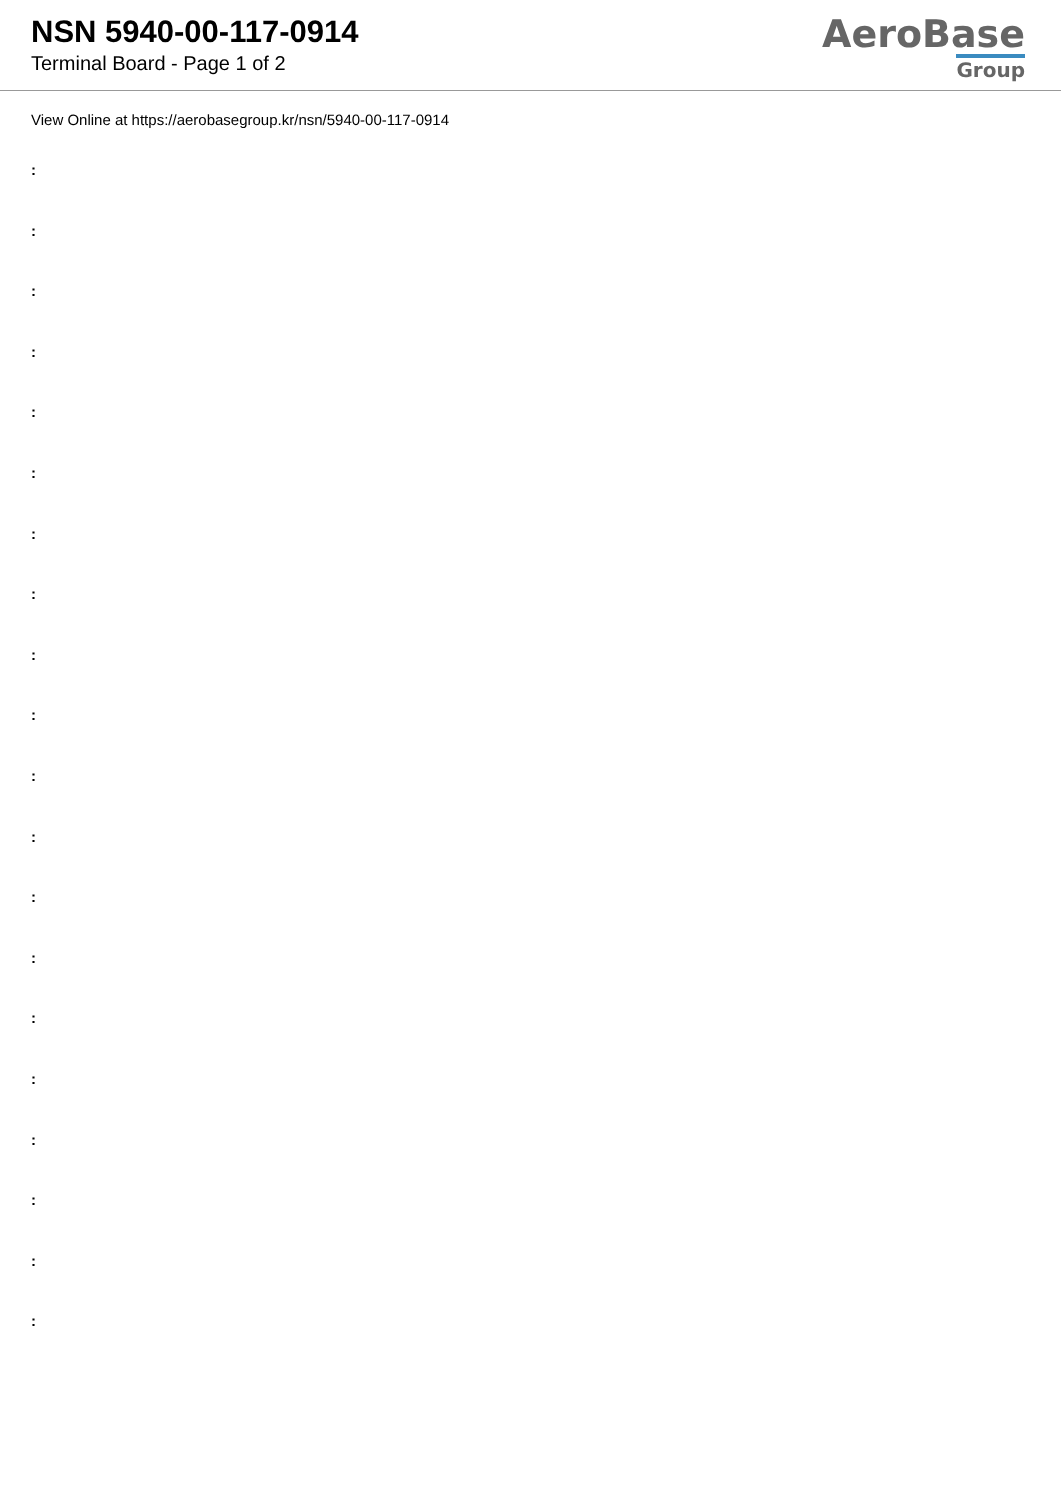NSN 5940-00-117-0914
Terminal Board - Page 1 of 2
AeroBase
Group
View Online at https://aerobasegroup.kr/nsn/5940-00-117-0914
:
:
:
:
:
:
:
:
:
:
:
:
:
:
:
:
:
:
:
: